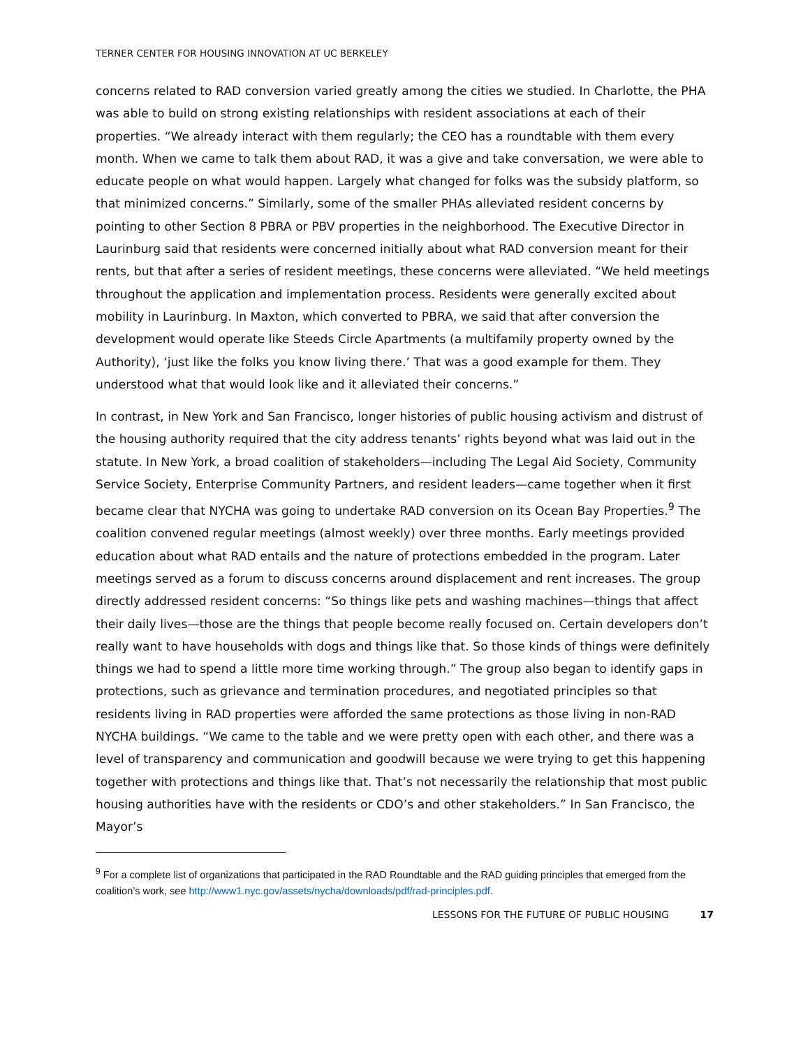TERNER CENTER FOR HOUSING INNOVATION AT UC BERKELEY
concerns related to RAD conversion varied greatly among the cities we studied. In Charlotte, the PHA was able to build on strong existing relationships with resident associations at each of their properties. “We already interact with them regularly; the CEO has a roundtable with them every month. When we came to talk them about RAD, it was a give and take conversation, we were able to educate people on what would happen. Largely what changed for folks was the subsidy platform, so that minimized concerns.” Similarly, some of the smaller PHAs alleviated resident concerns by pointing to other Section 8 PBRA or PBV properties in the neighborhood. The Executive Director in Laurinburg said that residents were concerned initially about what RAD conversion meant for their rents, but that after a series of resident meetings, these concerns were alleviated. “We held meetings throughout the application and implementation process. Residents were generally excited about mobility in Laurinburg. In Maxton, which converted to PBRA, we said that after conversion the development would operate like Steeds Circle Apartments (a multifamily property owned by the Authority), ‘just like the folks you know living there.’ That was a good example for them. They understood what that would look like and it alleviated their concerns.”
In contrast, in New York and San Francisco, longer histories of public housing activism and distrust of the housing authority required that the city address tenants’ rights beyond what was laid out in the statute. In New York, a broad coalition of stakeholders—including The Legal Aid Society, Community Service Society, Enterprise Community Partners, and resident leaders—came together when it first became clear that NYCHA was going to undertake RAD conversion on its Ocean Bay Properties.<sup>9</sup> The coalition convened regular meetings (almost weekly) over three months. Early meetings provided education about what RAD entails and the nature of protections embedded in the program. Later meetings served as a forum to discuss concerns around displacement and rent increases. The group directly addressed resident concerns: “So things like pets and washing machines—things that affect their daily lives—those are the things that people become really focused on. Certain developers don’t really want to have households with dogs and things like that. So those kinds of things were definitely things we had to spend a little more time working through.” The group also began to identify gaps in protections, such as grievance and termination procedures, and negotiated principles so that residents living in RAD properties were afforded the same protections as those living in non-RAD NYCHA buildings. “We came to the table and we were pretty open with each other, and there was a level of transparency and communication and goodwill because we were trying to get this happening together with protections and things like that. That’s not necessarily the relationship that most public housing authorities have with the residents or CDO’s and other stakeholders.” In San Francisco, the Mayor’s
<sup>9</sup> For a complete list of organizations that participated in the RAD Roundtable and the RAD guiding principles that emerged from the coalition’s work, see http://www1.nyc.gov/assets/nycha/downloads/pdf/rad-principles.pdf.
LESSONS FOR THE FUTURE OF PUBLIC HOUSING 17